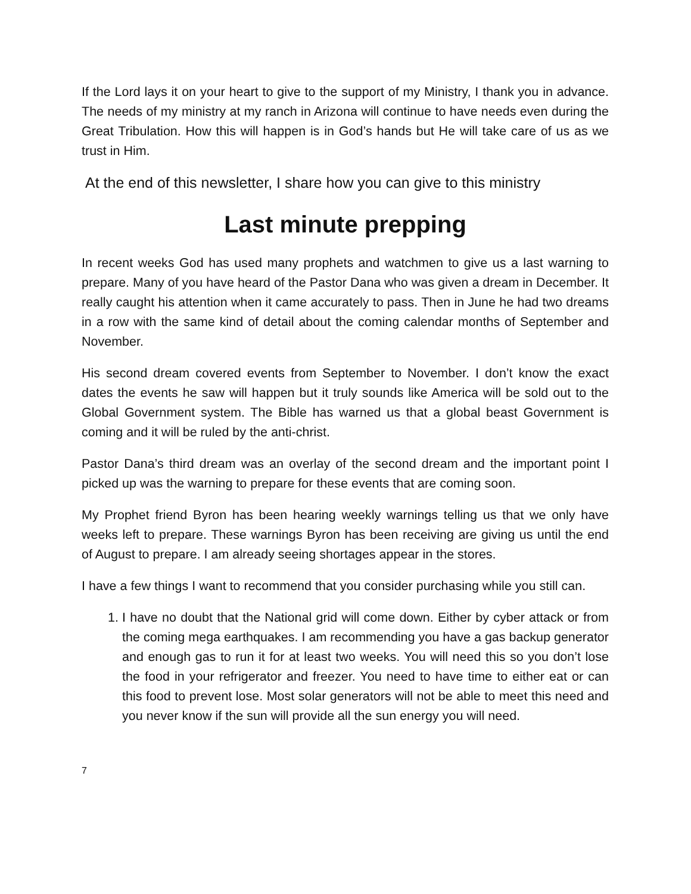If the Lord lays it on your heart to give to the support of my Ministry, I thank you in advance. The needs of my ministry at my ranch in Arizona will continue to have needs even during the Great Tribulation. How this will happen is in God’s hands but He will take care of us as we trust in Him.
At the end of this newsletter, I share how you can give to this ministry
Last minute prepping
In recent weeks God has used many prophets and watchmen to give us a last warning to prepare. Many of you have heard of the Pastor Dana who was given a dream in December. It really caught his attention when it came accurately to pass. Then in June he had two dreams in a row with the same kind of detail about the coming calendar months of September and November.
His second dream covered events from September to November. I don’t know the exact dates the events he saw will happen but it truly sounds like America will be sold out to the Global Government system. The Bible has warned us that a global beast Government is coming and it will be ruled by the anti-christ.
Pastor Dana’s third dream was an overlay of the second dream and the important point I picked up was the warning to prepare for these events that are coming soon.
My Prophet friend Byron has been hearing weekly warnings telling us that we only have weeks left to prepare. These warnings Byron has been receiving are giving us until the end of August to prepare. I am already seeing shortages appear in the stores.
I have a few things I want to recommend that you consider purchasing while you still can.
1. I have no doubt that the National grid will come down. Either by cyber attack or from the coming mega earthquakes. I am recommending you have a gas backup generator and enough gas to run it for at least two weeks. You will need this so you don’t lose the food in your refrigerator and freezer. You need to have time to either eat or can this food to prevent lose. Most solar generators will not be able to meet this need and you never know if the sun will provide all the sun energy you will need.
7